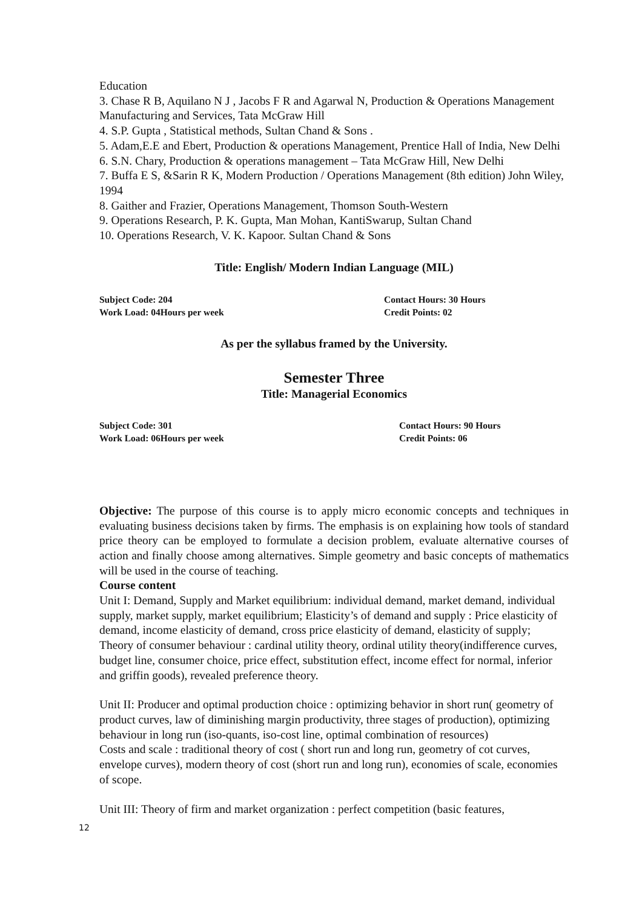Education
3. Chase R B, Aquilano N J , Jacobs F R and Agarwal N, Production & Operations Management Manufacturing and Services, Tata McGraw Hill
4. S.P. Gupta , Statistical methods, Sultan Chand & Sons .
5. Adam,E.E and Ebert, Production & operations Management, Prentice Hall of India, New Delhi
6. S.N. Chary, Production & operations management – Tata McGraw Hill, New Delhi
7. Buffa E S, &Sarin R K, Modern Production / Operations Management (8th edition) John Wiley, 1994
8. Gaither and Frazier, Operations Management, Thomson South-Western
9. Operations Research, P. K. Gupta, Man Mohan, KantiSwarup, Sultan Chand
10. Operations Research, V. K. Kapoor. Sultan Chand & Sons
Title: English/ Modern Indian Language (MIL)
Subject Code: 204
Work Load: 04Hours per week
Contact Hours: 30 Hours
Credit Points: 02
As per the syllabus framed by the University.
Semester Three
Title: Managerial Economics
Subject Code: 301
Work Load: 06Hours per week
Contact Hours: 90 Hours
Credit Points: 06
Objective: The purpose of this course is to apply micro economic concepts and techniques in evaluating business decisions taken by firms. The emphasis is on explaining how tools of standard price theory can be employed to formulate a decision problem, evaluate alternative courses of action and finally choose among alternatives. Simple geometry and basic concepts of mathematics will be used in the course of teaching.
Course content
Unit I: Demand, Supply and Market equilibrium: individual demand, market demand, individual supply, market supply, market equilibrium; Elasticity’s of demand and supply : Price elasticity of demand, income elasticity of demand, cross price elasticity of demand, elasticity of supply;
Theory of consumer behaviour : cardinal utility theory, ordinal utility theory(indifference curves, budget line, consumer choice, price effect, substitution effect, income effect for normal, inferior and griffin goods), revealed preference theory.
Unit II: Producer and optimal production choice : optimizing behavior in short run( geometry of product curves, law of diminishing margin productivity, three stages of production), optimizing behaviour in long run (iso-quants, iso-cost line, optimal combination of resources)
Costs and scale : traditional theory of cost ( short run and long run, geometry of cot curves, envelope curves), modern theory of cost (short run and long run), economies of scale, economies of scope.
Unit III: Theory of firm and market organization : perfect competition (basic features,
12